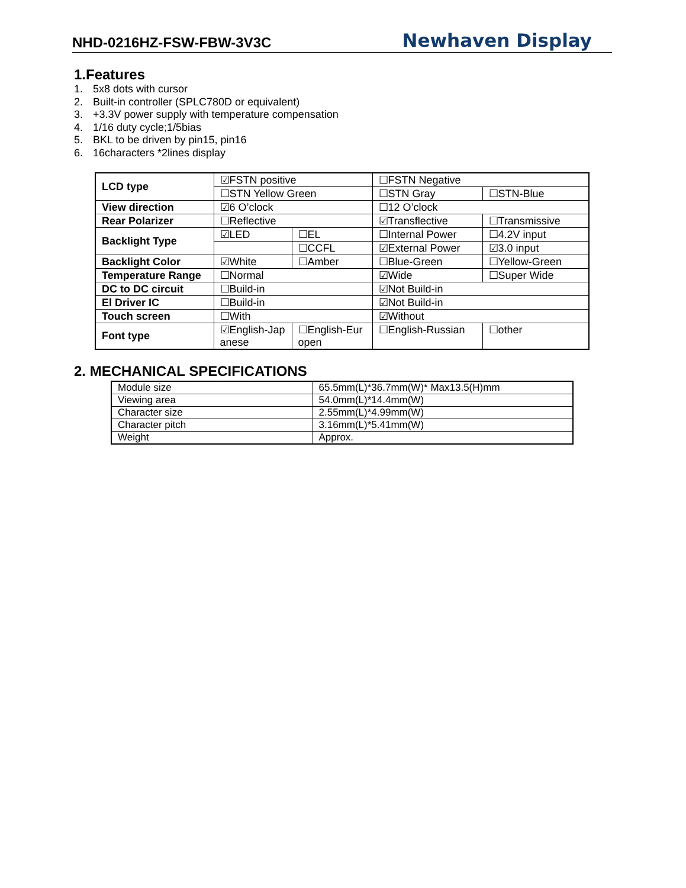NHD-0216HZ-FSW-FBW-3V3C
Newhaven Display
1.Features
1. 5x8 dots with cursor
2. Built-in controller (SPLC780D or equivalent)
3. +3.3V power supply with temperature compensation
4. 1/16 duty cycle;1/5bias
5. BKL to be driven by pin15, pin16
6. 16characters *2lines display
| LCD type | ☑FSTN positive | | ☐FSTN Negative | |
| | ☐STN Yellow Green | | ☐STN Gray | ☐STN-Blue |
| View direction | ☑6 O’clock | | ☐12 O’clock | |
| Rear Polarizer | ☐Reflective | | ☑Transflective | ☐Transmissive |
| Backlight Type | ☑LED | ☐EL | ☐Internal Power | ☐4.2V input |
| | | ☐CCFL | ☑External Power | ☑3.0 input |
| Backlight Color | ☑White | ☐Amber | ☐Blue-Green | ☐Yellow-Green |
| Temperature Range | ☐Normal | | ☑Wide | ☐Super Wide |
| DC to DC circuit | ☐Build-in | | ☑Not Build-in | |
| El Driver IC | ☐Build-in | | ☑Not Build-in | |
| Touch screen | ☐With | | ☑Without | |
| Font type | ☑English-Jap anese | ☐English-Eur open | ☐English-Russian | ☐other |
2. MECHANICAL SPECIFICATIONS
| Module size | 65.5mm(L)*36.7mm(W)* Max13.5(H)mm |
| Viewing area | 54.0mm(L)*14.4mm(W) |
| Character size | 2.55mm(L)*4.99mm(W) |
| Character pitch | 3.16mm(L)*5.41mm(W) |
| Weight | Approx. |